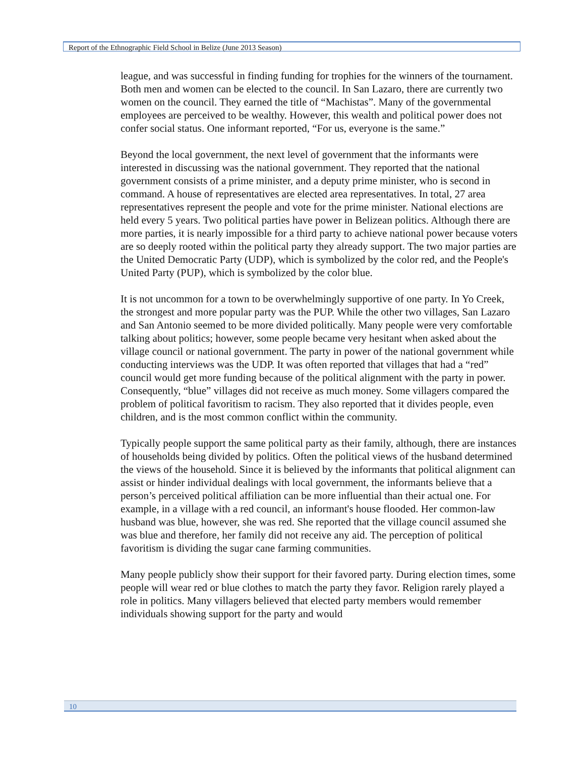Report of the Ethnographic Field School in Belize (June 2013 Season)
league, and was successful in finding funding for trophies for the winners of the tournament. Both men and women can be elected to the council. In San Lazaro, there are currently two women on the council. They earned the title of “Machistas”. Many of the governmental employees are perceived to be wealthy. However, this wealth and political power does not confer social status. One informant reported, “For us, everyone is the same.”
Beyond the local government, the next level of government that the informants were interested in discussing was the national government. They reported that the national government consists of a prime minister, and a deputy prime minister, who is second in command. A house of representatives are elected area representatives. In total, 27 area representatives represent the people and vote for the prime minister. National elections are held every 5 years. Two political parties have power in Belizean politics. Although there are more parties, it is nearly impossible for a third party to achieve national power because voters are so deeply rooted within the political party they already support. The two major parties are the United Democratic Party (UDP), which is symbolized by the color red, and the People's United Party (PUP), which is symbolized by the color blue.
It is not uncommon for a town to be overwhelmingly supportive of one party. In Yo Creek, the strongest and more popular party was the PUP. While the other two villages, San Lazaro and San Antonio seemed to be more divided politically. Many people were very comfortable talking about politics; however, some people became very hesitant when asked about the village council or national government. The party in power of the national government while conducting interviews was the UDP. It was often reported that villages that had a “red” council would get more funding because of the political alignment with the party in power. Consequently, “blue” villages did not receive as much money. Some villagers compared the problem of political favoritism to racism. They also reported that it divides people, even children, and is the most common conflict within the community.
Typically people support the same political party as their family, although, there are instances of households being divided by politics. Often the political views of the husband determined the views of the household. Since it is believed by the informants that political alignment can assist or hinder individual dealings with local government, the informants believe that a person’s perceived political affiliation can be more influential than their actual one. For example, in a village with a red council, an informant's house flooded. Her common-law husband was blue, however, she was red. She reported that the village council assumed she was blue and therefore, her family did not receive any aid. The perception of political favoritism is dividing the sugar cane farming communities.
Many people publicly show their support for their favored party. During election times, some people will wear red or blue clothes to match the party they favor. Religion rarely played a role in politics. Many villagers believed that elected party members would remember individuals showing support for the party and would
10